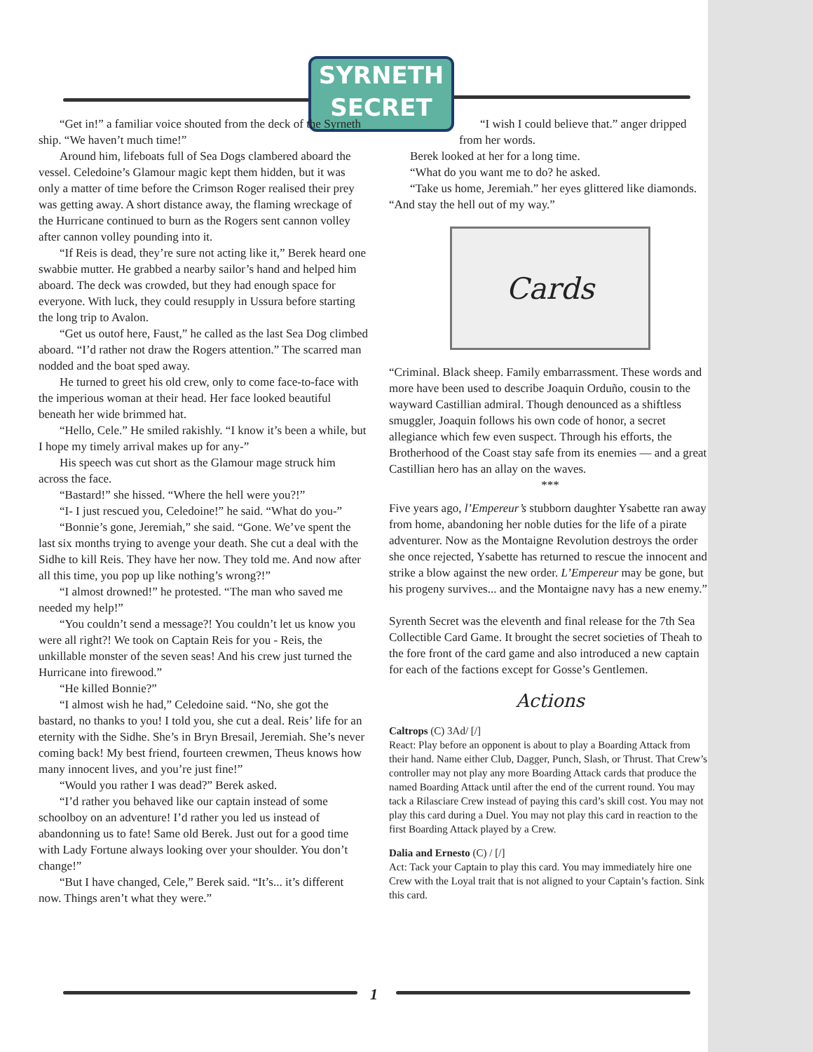SYRNETH
SECRET
“Get in!” a familiar voice shouted from the deck of the Syrneth ship. “We haven’t much time!”
Around him, lifeboats full of Sea Dogs clambered aboard the vessel. Celedoine’s Glamour magic kept them hidden, but it was only a matter of time before the Crimson Roger realised their prey was getting away. A short distance away, the flaming wreckage of the Hurricane continued to burn as the Rogers sent cannon volley after cannon volley pounding into it.
“If Reis is dead, they’re sure not acting like it,” Berek heard one swabbie mutter. He grabbed a nearby sailor’s hand and helped him aboard. The deck was crowded, but they had enough space for everyone. With luck, they could resupply in Ussura before starting the long trip to Avalon.
“Get us outof here, Faust,” he called as the last Sea Dog climbed aboard. “I’d rather not draw the Rogers attention.” The scarred man nodded and the boat sped away.
He turned to greet his old crew, only to come face-to-face with the imperious woman at their head. Her face looked beautiful beneath her wide brimmed hat.
“Hello, Cele.” He smiled rakishly. “I know it’s been a while, but I hope my timely arrival makes up for any-”
His speech was cut short as the Glamour mage struck him across the face.
“Bastard!” she hissed. “Where the hell were you?!”
“I- I just rescued you, Celedoine!” he said. “What do you-”
“Bonnie’s gone, Jeremiah,” she said. “Gone. We’ve spent the last six months trying to avenge your death. She cut a deal with the Sidhe to kill Reis. They have her now. They told me. And now after all this time, you pop up like nothing’s wrong?!”
“I almost drowned!” he protested. “The man who saved me needed my help!”
“You couldn’t send a message?! You couldn’t let us know you were all right?! We took on Captain Reis for you - Reis, the unkillable monster of the seven seas! And his crew just turned the Hurricane into firewood.”
“He killed Bonnie?”
“I almost wish he had,” Celedoine said. “No, she got the bastard, no thanks to you! I told you, she cut a deal. Reis’ life for an eternity with the Sidhe. She’s in Bryn Bresail, Jeremiah. She’s never coming back! My best friend, fourteen crewmen, Theus knows how many innocent lives, and you’re just fine!”
“Would you rather I was dead?” Berek asked.
“I’d rather you behaved like our captain instead of some schoolboy on an adventure! I’d rather you led us instead of abandonning us to fate! Same old Berek. Just out for a good time with Lady Fortune always looking over your shoulder. You don’t change!”
“But I have changed, Cele,” Berek said. “It’s... it’s different now. Things aren’t what they were.”
“I wish I could believe that.” anger dripped from her words.
Berek looked at her for a long time.
“What do you want me to do? he asked.
“Take us home, Jeremiah.” her eyes glittered like diamonds. “And stay the hell out of my way.”
Cards
“Criminal. Black sheep. Family embarrassment. These words and more have been used to describe Joaquin Orduño, cousin to the wayward Castillian admiral. Though denounced as a shiftless smuggler, Joaquin follows his own code of honor, a secret allegiance which few even suspect. Through his efforts, the Brotherhood of the Coast stay safe from its enemies — and a great Castillian hero has an allay on the waves.
***
Five years ago, l’Empereur’s stubborn daughter Ysabette ran away from home, abandoning her noble duties for the life of a pirate adventurer. Now as the Montaigne Revolution destroys the order she once rejected, Ysabette has returned to rescue the innocent and strike a blow against the new order. L’Empereur may be gone, but his progeny survives... and the Montaigne navy has a new enemy.”
Syrenth Secret was the eleventh and final release for the 7th Sea Collectible Card Game. It brought the secret societies of Theah to the fore front of the card game and also introduced a new captain for each of the factions except for Gosse’s Gentlemen.
Actions
Caltrops (C) 3Ad/ [/]
React: Play before an opponent is about to play a Boarding Attack from their hand. Name either Club, Dagger, Punch, Slash, or Thrust. That Crew’s controller may not play any more Boarding Attack cards that produce the named Boarding Attack until after the end of the current round. You may tack a Rilasciare Crew instead of paying this card’s skill cost. You may not play this card during a Duel. You may not play this card in reaction to the first Boarding Attack played by a Crew.
Dalia and Ernesto (C) / [/]
Act: Tack your Captain to play this card. You may immediately hire one Crew with the Loyal trait that is not aligned to your Captain’s faction. Sink this card.
1